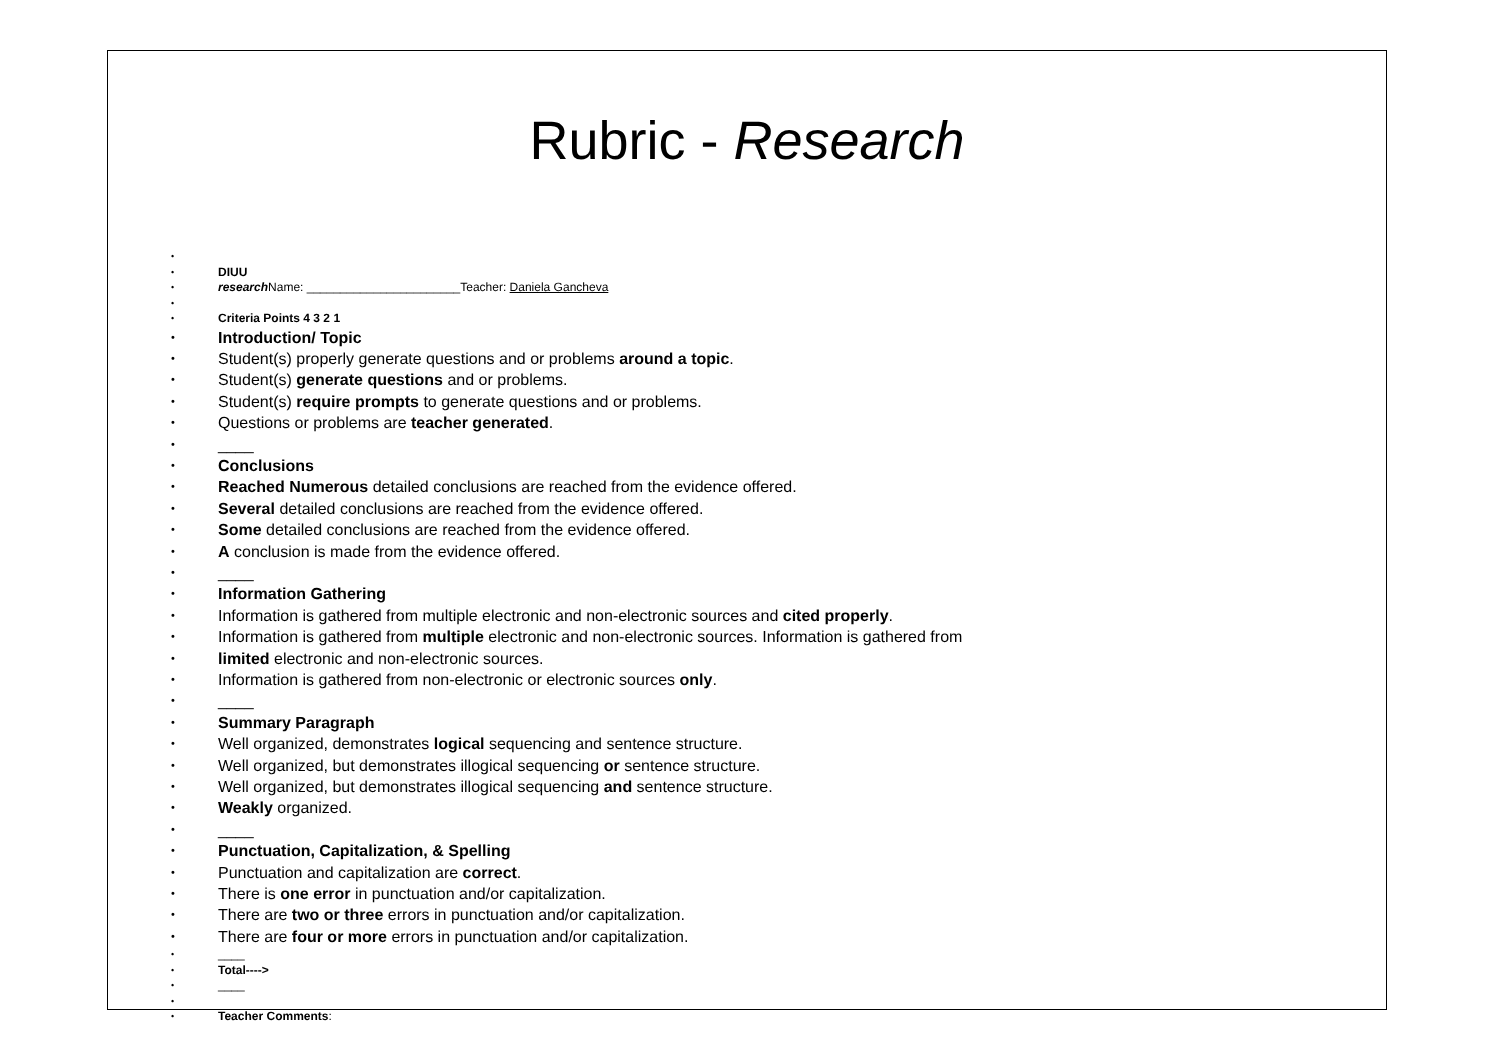Rubric - Research
DIUU
research Name: _______________________Teacher: Daniela Gancheva
Criteria Points 4 3 2 1
Introduction/ Topic
Student(s) properly generate questions and or problems around a topic.
Student(s) generate questions and or problems.
Student(s) require prompts to generate questions and or problems.
Questions or problems are teacher generated.
____
Conclusions
Reached Numerous detailed conclusions are reached from the evidence offered.
Several detailed conclusions are reached from the evidence offered.
Some detailed conclusions are reached from the evidence offered.
A conclusion is made from the evidence offered.
____
Information Gathering
Information is gathered from multiple electronic and non-electronic sources and cited properly.
Information is gathered from multiple electronic and non-electronic sources. Information is gathered from
limited electronic and non-electronic sources.
Information is gathered from non-electronic or electronic sources only.
____
Summary Paragraph
Well organized, demonstrates logical sequencing and sentence structure.
Well organized, but demonstrates illogical sequencing or sentence structure.
Well organized, but demonstrates illogical sequencing and sentence structure.
Weakly organized.
____
Punctuation, Capitalization, & Spelling
Punctuation and capitalization are correct.
There is one error in punctuation and/or capitalization.
There are two or three errors in punctuation and/or capitalization.
There are four or more errors in punctuation and/or capitalization.
____
Total---->
____
Teacher Comments: